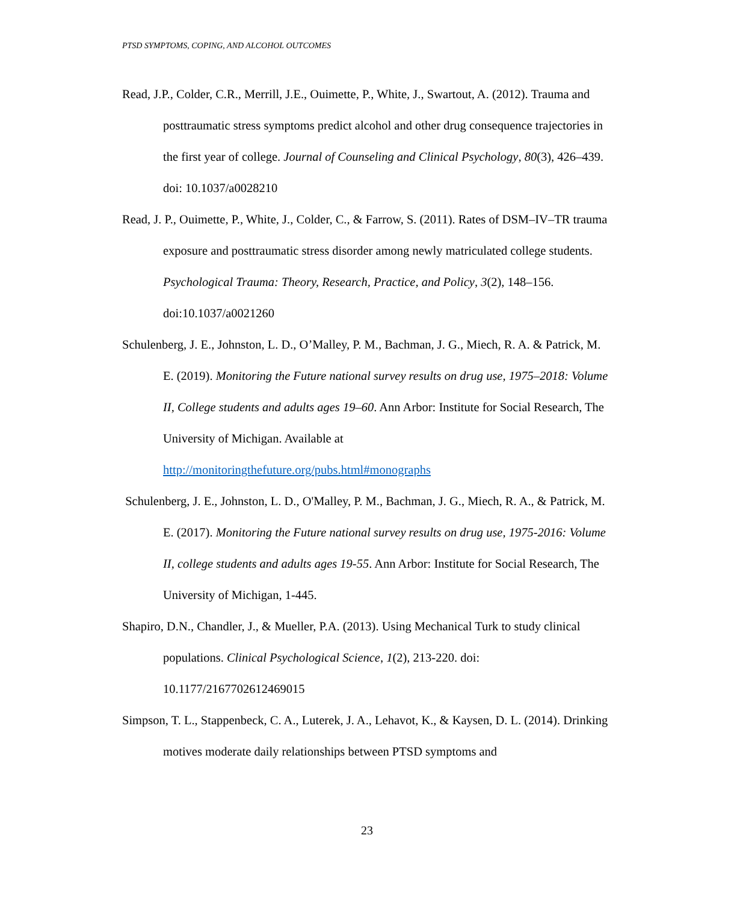PTSD SYMPTOMS, COPING, AND ALCOHOL OUTCOMES
Read, J.P., Colder, C.R., Merrill, J.E., Ouimette, P., White, J., Swartout, A. (2012). Trauma and posttraumatic stress symptoms predict alcohol and other drug consequence trajectories in the first year of college. Journal of Counseling and Clinical Psychology, 80(3), 426–439. doi: 10.1037/a0028210
Read, J. P., Ouimette, P., White, J., Colder, C., & Farrow, S. (2011). Rates of DSM–IV–TR trauma exposure and posttraumatic stress disorder among newly matriculated college students. Psychological Trauma: Theory, Research, Practice, and Policy, 3(2), 148–156. doi:10.1037/a0021260
Schulenberg, J. E., Johnston, L. D., O’Malley, P. M., Bachman, J. G., Miech, R. A. & Patrick, M. E. (2019). Monitoring the Future national survey results on drug use, 1975–2018: Volume II, College students and adults ages 19–60. Ann Arbor: Institute for Social Research, The University of Michigan. Available at http://monitoringthefuture.org/pubs.html#monographs
Schulenberg, J. E., Johnston, L. D., O'Malley, P. M., Bachman, J. G., Miech, R. A., & Patrick, M. E. (2017). Monitoring the Future national survey results on drug use, 1975-2016: Volume II, college students and adults ages 19-55. Ann Arbor: Institute for Social Research, The University of Michigan, 1-445.
Shapiro, D.N., Chandler, J., & Mueller, P.A. (2013). Using Mechanical Turk to study clinical populations. Clinical Psychological Science, 1(2), 213-220. doi: 10.1177/2167702612469015
Simpson, T. L., Stappenbeck, C. A., Luterek, J. A., Lehavot, K., & Kaysen, D. L. (2014). Drinking motives moderate daily relationships between PTSD symptoms and
23